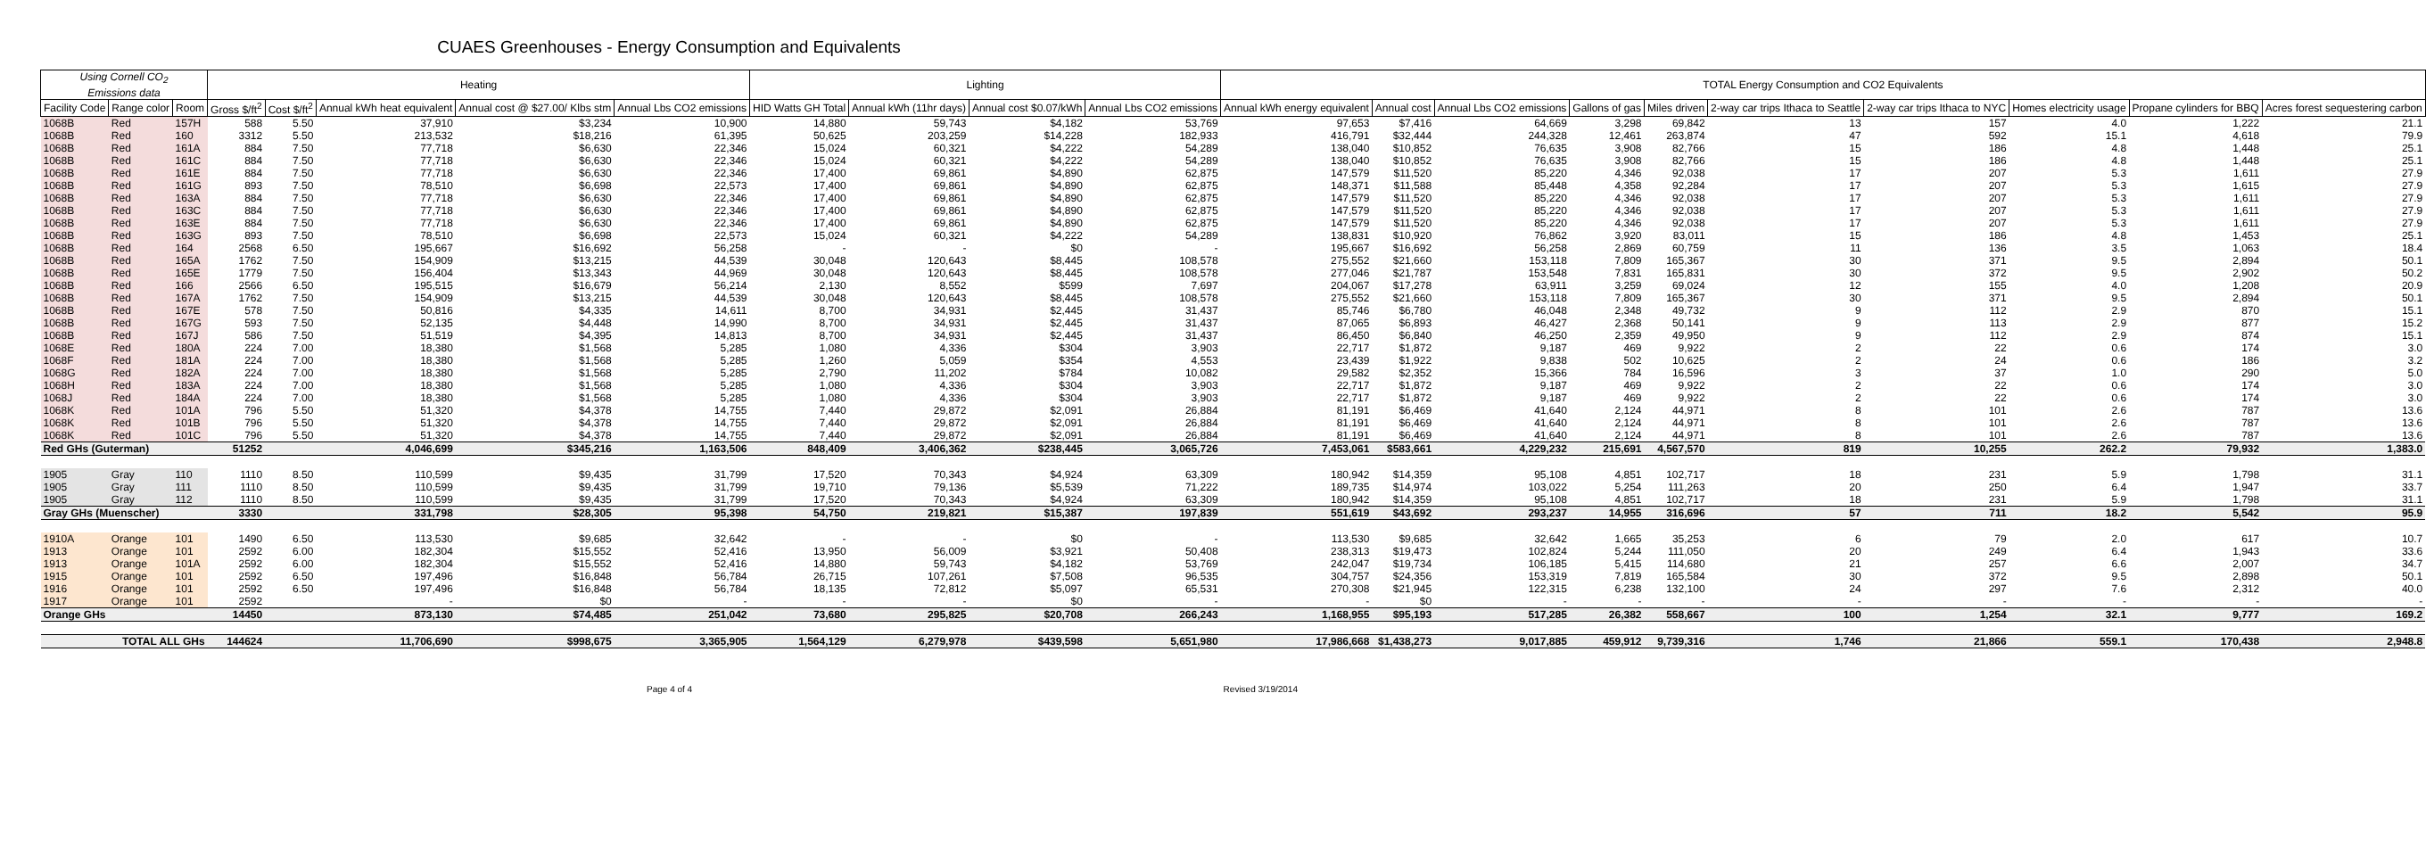CUAES Greenhouses - Energy Consumption and Equivalents
| Using Cornell CO<sub>2</sub> Emissions data | | | Heating | | | | | Lighting | | | | TOTAL Energy Consumption and CO2 Equivalents | | | | | | | | | |
| --- | --- | --- | --- | --- | --- | --- | --- | --- | --- | --- | --- | --- | --- | --- | --- | --- | --- | --- | --- | --- | --- |
| Facility Code | Range color | Room | Gross $/ft<sup>2</sup> | Cost $/ft<sup>2</sup> | Annual kWh heat equivalent | Annual cost @ $27.00/ Klbs stm | Annual Lbs CO2 emissions | HID Watts GH Total | Annual kWh (11hr days) | Annual cost $0.07/kWh | Annual Lbs CO2 emissions | Annual kWh energy equivalent | Annual cost | Annual Lbs CO2 emissions | Gallons of gas | Miles driven | 2-way car trips Ithaca to Seattle | 2-way car trips Ithaca to NYC | Homes electricity usage | Propane cylinders for BBQ | Acres forest sequestering carbon |
| 1068B | Red | 157H | 588 | 5.50 | 37,910 | $3,234 | 10,900 | 14,880 | 59,743 | $4,182 | 53,769 | 97,653 | $7,416 | 64,669 | 3,298 | 69,842 | 13 | 157 | 4.0 | 1,222 | 21.1 |
| 1068B | Red | 160 | 3312 | 5.50 | 213,532 | $18,216 | 61,395 | 50,625 | 203,259 | $14,228 | 182,933 | 416,791 | $32,444 | 244,328 | 12,461 | 263,874 | 47 | 592 | 15.1 | 4,618 | 79.9 |
| 1068B | Red | 161A | 884 | 7.50 | 77,718 | $6,630 | 22,346 | 15,024 | 60,321 | $4,222 | 54,289 | 138,040 | $10,852 | 76,635 | 3,908 | 82,766 | 15 | 186 | 4.8 | 1,448 | 25.1 |
| 1068B | Red | 161C | 884 | 7.50 | 77,718 | $6,630 | 22,346 | 15,024 | 60,321 | $4,222 | 54,289 | 138,040 | $10,852 | 76,635 | 3,908 | 82,766 | 15 | 186 | 4.8 | 1,448 | 25.1 |
| 1068B | Red | 161E | 884 | 7.50 | 77,718 | $6,630 | 22,346 | 17,400 | 69,861 | $4,890 | 62,875 | 147,579 | $11,520 | 85,220 | 4,346 | 92,038 | 17 | 207 | 5.3 | 1,611 | 27.9 |
| 1068B | Red | 161G | 893 | 7.50 | 78,510 | $6,698 | 22,573 | 17,400 | 69,861 | $4,890 | 62,875 | 148,371 | $11,588 | 85,448 | 4,358 | 92,284 | 17 | 207 | 5.3 | 1,615 | 27.9 |
| 1068B | Red | 163A | 884 | 7.50 | 77,718 | $6,630 | 22,346 | 17,400 | 69,861 | $4,890 | 62,875 | 147,579 | $11,520 | 85,220 | 4,346 | 92,038 | 17 | 207 | 5.3 | 1,611 | 27.9 |
| 1068B | Red | 163C | 884 | 7.50 | 77,718 | $6,630 | 22,346 | 17,400 | 69,861 | $4,890 | 62,875 | 147,579 | $11,520 | 85,220 | 4,346 | 92,038 | 17 | 207 | 5.3 | 1,611 | 27.9 |
| 1068B | Red | 163E | 884 | 7.50 | 77,718 | $6,630 | 22,346 | 17,400 | 69,861 | $4,890 | 62,875 | 147,579 | $11,520 | 85,220 | 4,346 | 92,038 | 17 | 207 | 5.3 | 1,611 | 27.9 |
| 1068B | Red | 163G | 893 | 7.50 | 78,510 | $6,698 | 22,573 | 15,024 | 60,321 | $4,222 | 54,289 | 138,831 | $10,920 | 76,862 | 3,920 | 83,011 | 15 | 186 | 4.8 | 1,453 | 25.1 |
| 1068B | Red | 164 | 2568 | 6.50 | 195,667 | $16,692 | 56,258 | - | - | $0 | - | 195,667 | $16,692 | 56,258 | 2,869 | 60,759 | 11 | 136 | 3.5 | 1,063 | 18.4 |
| 1068B | Red | 165A | 1762 | 7.50 | 154,909 | $13,215 | 44,539 | 30,048 | 120,643 | $8,445 | 108,578 | 275,552 | $21,660 | 153,118 | 7,809 | 165,367 | 30 | 371 | 9.5 | 2,894 | 50.1 |
| 1068B | Red | 165E | 1779 | 7.50 | 156,404 | $13,343 | 44,969 | 30,048 | 120,643 | $8,445 | 108,578 | 277,046 | $21,787 | 153,548 | 7,831 | 165,831 | 30 | 372 | 9.5 | 2,902 | 50.2 |
| 1068B | Red | 166 | 2566 | 6.50 | 195,515 | $16,679 | 56,214 | 2,130 | 8,552 | $599 | 7,697 | 204,067 | $17,278 | 63,911 | 3,259 | 69,024 | 12 | 155 | 4.0 | 1,208 | 20.9 |
| 1068B | Red | 167A | 1762 | 7.50 | 154,909 | $13,215 | 44,539 | 30,048 | 120,643 | $8,445 | 108,578 | 275,552 | $21,660 | 153,118 | 7,809 | 165,367 | 30 | 371 | 9.5 | 2,894 | 50.1 |
| 1068B | Red | 167E | 578 | 7.50 | 50,816 | $4,335 | 14,611 | 8,700 | 34,931 | $2,445 | 31,437 | 85,746 | $6,780 | 46,048 | 2,348 | 49,732 | 9 | 112 | 2.9 | 870 | 15.1 |
| 1068B | Red | 167G | 593 | 7.50 | 52,135 | $4,448 | 14,990 | 8,700 | 34,931 | $2,445 | 31,437 | 87,065 | $6,893 | 46,427 | 2,368 | 50,141 | 9 | 113 | 2.9 | 877 | 15.2 |
| 1068B | Red | 167J | 586 | 7.50 | 51,519 | $4,395 | 14,813 | 8,700 | 34,931 | $2,445 | 31,437 | 86,450 | $6,840 | 46,250 | 2,359 | 49,950 | 9 | 112 | 2.9 | 874 | 15.1 |
| 1068E | Red | 180A | 224 | 7.00 | 18,380 | $1,568 | 5,285 | 1,080 | 4,336 | $304 | 3,903 | 22,717 | $1,872 | 9,187 | 469 | 9,922 | 2 | 22 | 0.6 | 174 | 3.0 |
| 1068F | Red | 181A | 224 | 7.00 | 18,380 | $1,568 | 5,285 | 1,260 | 5,059 | $354 | 4,553 | 23,439 | $1,922 | 9,838 | 502 | 10,625 | 2 | 24 | 0.6 | 186 | 3.2 |
| 1068G | Red | 182A | 224 | 7.00 | 18,380 | $1,568 | 5,285 | 2,790 | 11,202 | $784 | 10,082 | 29,582 | $2,352 | 15,366 | 784 | 16,596 | 3 | 37 | 1.0 | 290 | 5.0 |
| 1068H | Red | 183A | 224 | 7.00 | 18,380 | $1,568 | 5,285 | 1,080 | 4,336 | $304 | 3,903 | 22,717 | $1,872 | 9,187 | 469 | 9,922 | 2 | 22 | 0.6 | 174 | 3.0 |
| 1068J | Red | 184A | 224 | 7.00 | 18,380 | $1,568 | 5,285 | 1,080 | 4,336 | $304 | 3,903 | 22,717 | $1,872 | 9,187 | 469 | 9,922 | 2 | 22 | 0.6 | 174 | 3.0 |
| 1068K | Red | 101A | 796 | 5.50 | 51,320 | $4,378 | 14,755 | 7,440 | 29,872 | $2,091 | 26,884 | 81,191 | $6,469 | 41,640 | 2,124 | 44,971 | 8 | 101 | 2.6 | 787 | 13.6 |
| 1068K | Red | 101B | 796 | 5.50 | 51,320 | $4,378 | 14,755 | 7,440 | 29,872 | $2,091 | 26,884 | 81,191 | $6,469 | 41,640 | 2,124 | 44,971 | 8 | 101 | 2.6 | 787 | 13.6 |
| 1068K | Red | 101C | 796 | 5.50 | 51,320 | $4,378 | 14,755 | 7,440 | 29,872 | $2,091 | 26,884 | 81,191 | $6,469 | 41,640 | 2,124 | 44,971 | 8 | 101 | 2.6 | 787 | 13.6 |
| Red GHs (Guterman) | | | 51252 | | 4,046,699 | $345,216 | 1,163,506 | 848,409 | 3,406,362 | $238,445 | 3,065,726 | 7,453,061 | $583,661 | 4,229,232 | 215,691 | 4,567,570 | 819 | 10,255 | 262.2 | 79,932 | 1,383.0 |
| 1905 | Gray | 110 | 1110 | 8.50 | 110,599 | $9,435 | 31,799 | 17,520 | 70,343 | $4,924 | 63,309 | 180,942 | $14,359 | 95,108 | 4,851 | 102,717 | 18 | 231 | 5.9 | 1,798 | 31.1 |
| 1905 | Gray | 111 | 1110 | 8.50 | 110,599 | $9,435 | 31,799 | 19,710 | 79,136 | $5,539 | 71,222 | 189,735 | $14,974 | 103,022 | 5,254 | 111,263 | 20 | 250 | 6.4 | 1,947 | 33.7 |
| 1905 | Gray | 112 | 1110 | 8.50 | 110,599 | $9,435 | 31,799 | 17,520 | 70,343 | $4,924 | 63,309 | 180,942 | $14,359 | 95,108 | 4,851 | 102,717 | 18 | 231 | 5.9 | 1,798 | 31.1 |
| Gray GHs (Muenscher) | | | 3330 | | 331,798 | $28,305 | 95,398 | 54,750 | 219,821 | $15,387 | 197,839 | 551,619 | $43,692 | 293,237 | 14,955 | 316,696 | 57 | 711 | 18.2 | 5,542 | 95.9 |
| 1910A | Orange | 101 | 1490 | 6.50 | 113,530 | $9,685 | 32,642 | - | - | $0 | - | 113,530 | $9,685 | 32,642 | 1,665 | 35,253 | 6 | 79 | 2.0 | 617 | 10.7 |
| 1913 | Orange | 101 | 2592 | 6.00 | 182,304 | $15,552 | 52,416 | 13,950 | 56,009 | $3,921 | 50,408 | 238,313 | $19,473 | 102,824 | 5,244 | 111,050 | 20 | 249 | 6.4 | 1,943 | 33.6 |
| 1913 | Orange | 101A | 2592 | 6.00 | 182,304 | $15,552 | 52,416 | 14,880 | 59,743 | $4,182 | 53,769 | 242,047 | $19,734 | 106,185 | 5,415 | 114,680 | 21 | 257 | 6.6 | 2,007 | 34.7 |
| 1915 | Orange | 101 | 2592 | 6.50 | 197,496 | $16,848 | 56,784 | 26,715 | 107,261 | $7,508 | 96,535 | 304,757 | $24,356 | 153,319 | 7,819 | 165,584 | 30 | 372 | 9.5 | 2,898 | 50.1 |
| 1916 | Orange | 101 | 2592 | 6.50 | 197,496 | $16,848 | 56,784 | 18,135 | 72,812 | $5,097 | 65,531 | 270,308 | $21,945 | 122,315 | 6,238 | 132,100 | 24 | 297 | 7.6 | 2,312 | 40.0 |
| 1917 | Orange | 101 | 2592 | | - | $0 | - | - | - | $0 | - | - | $0 | - | - | - | - | - | - | - | - |
| Orange GHs | | | 14450 | | 873,130 | $74,485 | 251,042 | 73,680 | 295,825 | $20,708 | 266,243 | 1,168,955 | $95,193 | 517,285 | 26,382 | 558,667 | 100 | 1,254 | 32.1 | 9,777 | 169.2 |
| TOTAL ALL GHs | | | 144624 | | 11,706,690 | $998,675 | 3,365,905 | 1,564,129 | 6,279,978 | $439,598 | 5,651,980 | 17,986,668 | $1,438,273 | 9,017,885 | 459,912 | 9,739,316 | 1,746 | 21,866 | 559.1 | 170,438 | 2,948.8 |
Page 4 of 4 Revised 3/19/2014